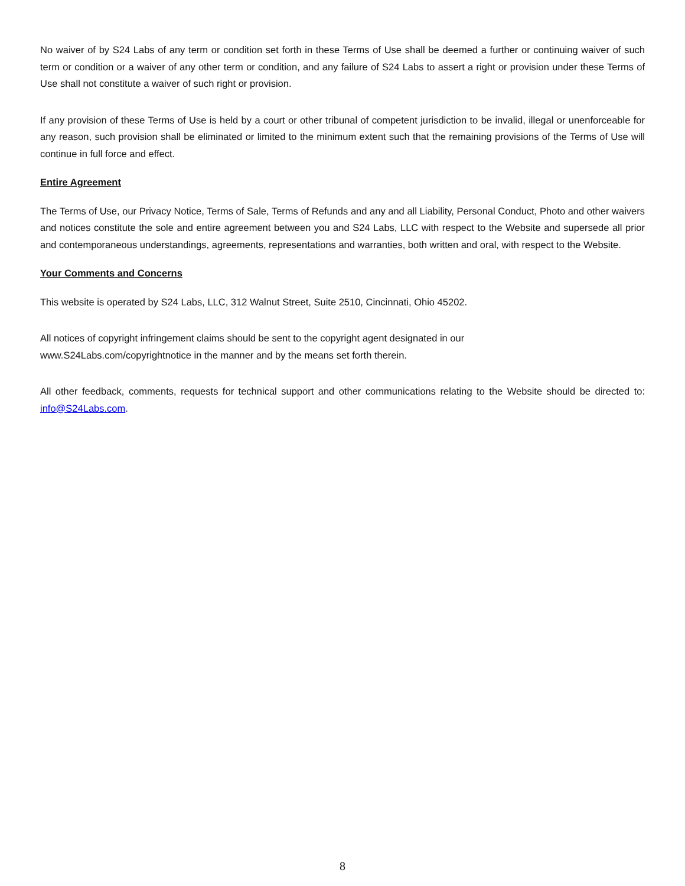No waiver of by S24 Labs of any term or condition set forth in these Terms of Use shall be deemed a further or continuing waiver of such term or condition or a waiver of any other term or condition, and any failure of S24 Labs to assert a right or provision under these Terms of Use shall not constitute a waiver of such right or provision.
If any provision of these Terms of Use is held by a court or other tribunal of competent jurisdiction to be invalid, illegal or unenforceable for any reason, such provision shall be eliminated or limited to the minimum extent such that the remaining provisions of the Terms of Use will continue in full force and effect.
Entire Agreement
The Terms of Use, our Privacy Notice, Terms of Sale, Terms of Refunds and any and all Liability, Personal Conduct, Photo and other waivers and notices constitute the sole and entire agreement between you and S24 Labs, LLC with respect to the Website and supersede all prior and contemporaneous understandings, agreements, representations and warranties, both written and oral, with respect to the Website.
Your Comments and Concerns
This website is operated by S24 Labs, LLC, 312 Walnut Street, Suite 2510, Cincinnati, Ohio 45202.
All notices of copyright infringement claims should be sent to the copyright agent designated in our
www.S24Labs.com/copyrightnotice in the manner and by the means set forth therein.
All other feedback, comments, requests for technical support and other communications relating to the Website should be directed to: info@S24Labs.com.
8